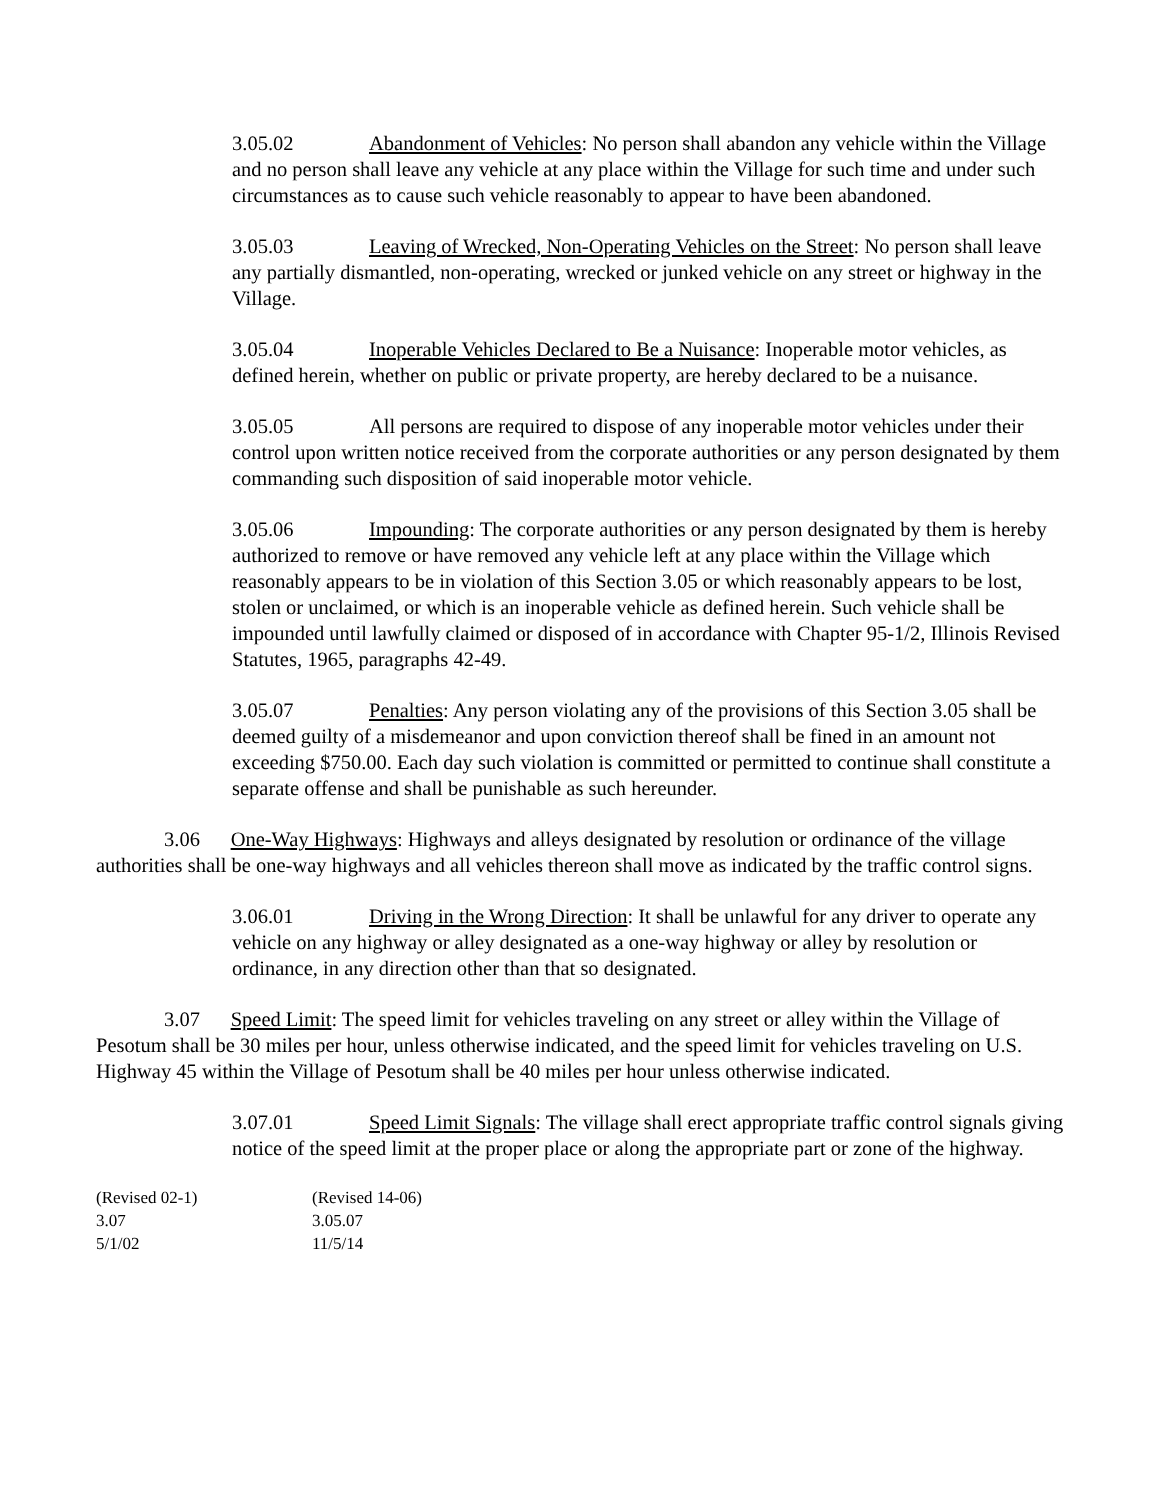3.05.02 Abandonment of Vehicles: No person shall abandon any vehicle within the Village and no person shall leave any vehicle at any place within the Village for such time and under such circumstances as to cause such vehicle reasonably to appear to have been abandoned.
3.05.03 Leaving of Wrecked, Non-Operating Vehicles on the Street: No person shall leave any partially dismantled, non-operating, wrecked or junked vehicle on any street or highway in the Village.
3.05.04 Inoperable Vehicles Declared to Be a Nuisance: Inoperable motor vehicles, as defined herein, whether on public or private property, are hereby declared to be a nuisance.
3.05.05 All persons are required to dispose of any inoperable motor vehicles under their control upon written notice received from the corporate authorities or any person designated by them commanding such disposition of said inoperable motor vehicle.
3.05.06 Impounding: The corporate authorities or any person designated by them is hereby authorized to remove or have removed any vehicle left at any place within the Village which reasonably appears to be in violation of this Section 3.05 or which reasonably appears to be lost, stolen or unclaimed, or which is an inoperable vehicle as defined herein. Such vehicle shall be impounded until lawfully claimed or disposed of in accordance with Chapter 95-1/2, Illinois Revised Statutes, 1965, paragraphs 42-49.
3.05.07 Penalties: Any person violating any of the provisions of this Section 3.05 shall be deemed guilty of a misdemeanor and upon conviction thereof shall be fined in an amount not exceeding $750.00. Each day such violation is committed or permitted to continue shall constitute a separate offense and shall be punishable as such hereunder.
3.06 One-Way Highways: Highways and alleys designated by resolution or ordinance of the village authorities shall be one-way highways and all vehicles thereon shall move as indicated by the traffic control signs.
3.06.01 Driving in the Wrong Direction: It shall be unlawful for any driver to operate any vehicle on any highway or alley designated as a one-way highway or alley by resolution or ordinance, in any direction other than that so designated.
3.07 Speed Limit: The speed limit for vehicles traveling on any street or alley within the Village of Pesotum shall be 30 miles per hour, unless otherwise indicated, and the speed limit for vehicles traveling on U.S. Highway 45 within the Village of Pesotum shall be 40 miles per hour unless otherwise indicated.
3.07.01 Speed Limit Signals: The village shall erect appropriate traffic control signals giving notice of the speed limit at the proper place or along the appropriate part or zone of the highway.
(Revised 02-1)
3.07
5/1/02
(Revised 14-06)
3.05.07
11/5/14